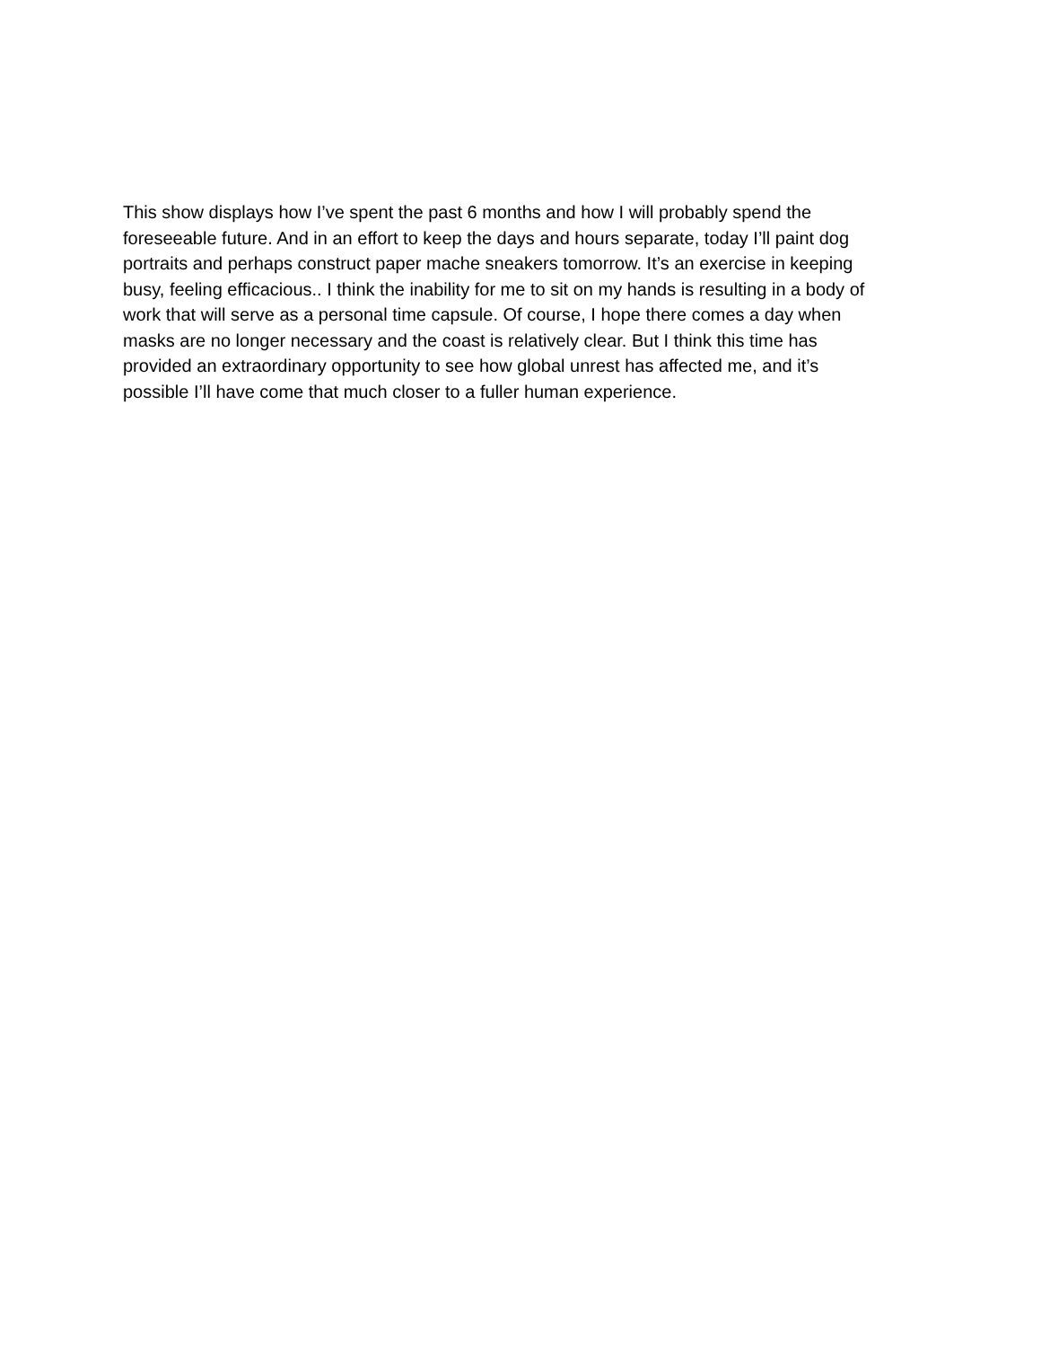This show displays how I’ve spent the past 6 months and how I will probably spend the
foreseeable future. And in an effort to keep the days and hours separate, today I’ll paint dog
portraits and perhaps construct paper mache sneakers tomorrow. It’s an exercise in keeping
busy, feeling efficacious.. I think the inability for me to sit on my hands is resulting in a body of
work that will serve as a personal time capsule. Of course, I hope there comes a day when
masks are no longer necessary and the coast is relatively clear. But I think this time has
provided an extraordinary opportunity to see how global unrest has affected me, and it’s
possible I’ll have come that much closer to a fuller human experience.